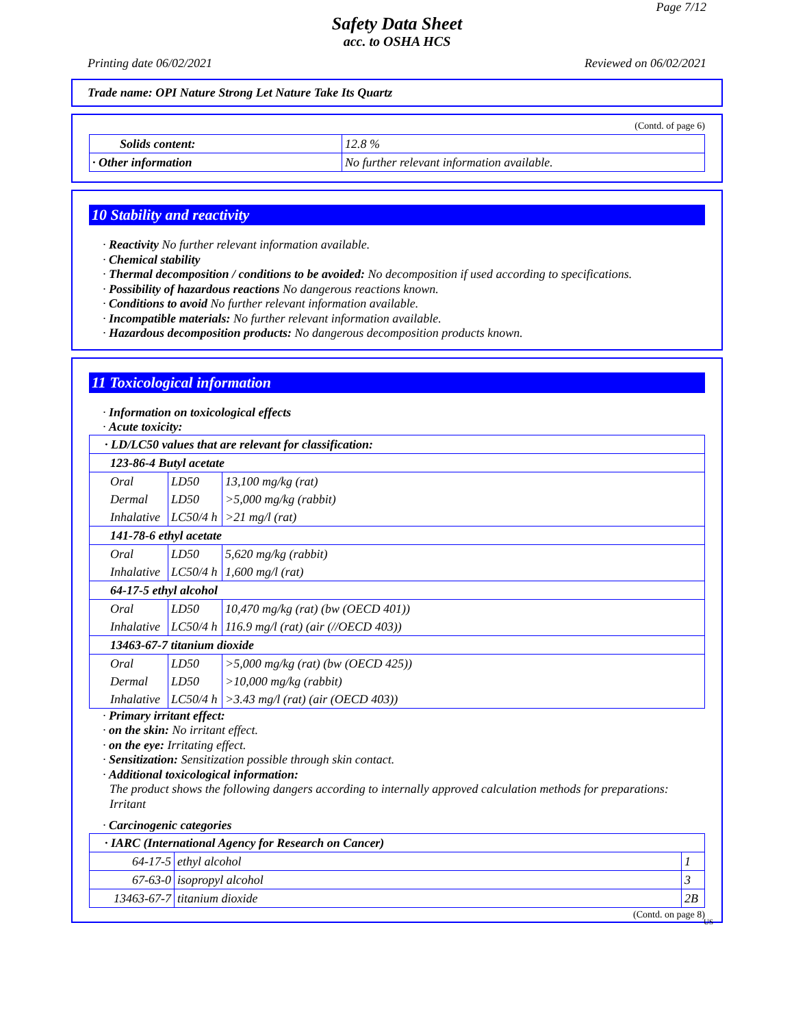Page 7/12
Safety Data Sheet
acc. to OSHA HCS
Printing date 06/02/2021 Reviewed on 06/02/2021
Trade name: OPI Nature Strong Let Nature Take Its Quartz
(Contd. of page 6)
| Solids content: | 12.8 % |
| · Other information | No further relevant information available. |
10 Stability and reactivity
· Reactivity No further relevant information available.
· Chemical stability
· Thermal decomposition / conditions to be avoided: No decomposition if used according to specifications.
· Possibility of hazardous reactions No dangerous reactions known.
· Conditions to avoid No further relevant information available.
· Incompatible materials: No further relevant information available.
· Hazardous decomposition products: No dangerous decomposition products known.
11 Toxicological information
· Information on toxicological effects
· Acute toxicity:
| · LD/LC50 values that are relevant for classification: | | |
| 123-86-4 Butyl acetate | | |
| Oral | LD50 | 13,100 mg/kg (rat) |
| Dermal | LD50 | >5,000 mg/kg (rabbit) |
| Inhalative | LC50/4 h | >21 mg/l (rat) |
| 141-78-6 ethyl acetate | | |
| Oral | LD50 | 5,620 mg/kg (rabbit) |
| Inhalative | LC50/4 h | 1,600 mg/l (rat) |
| 64-17-5 ethyl alcohol | | |
| Oral | LD50 | 10,470 mg/kg (rat) (bw (OECD 401)) |
| Inhalative | LC50/4 h | 116.9 mg/l (rat) (air (//OECD 403)) |
| 13463-67-7 titanium dioxide | | |
| Oral | LD50 | >5,000 mg/kg (rat) (bw (OECD 425)) |
| Dermal | LD50 | >10,000 mg/kg (rabbit) |
| Inhalative | LC50/4 h | >3.43 mg/l (rat) (air (OECD 403)) |
· Primary irritant effect:
· on the skin: No irritant effect.
· on the eye: Irritating effect.
· Sensitization: Sensitization possible through skin contact.
· Additional toxicological information:
The product shows the following dangers according to internally approved calculation methods for preparations: Irritant
· Carcinogenic categories
| · IARC (International Agency for Research on Cancer) | | |
| 64-17-5 | ethyl alcohol | 1 |
| 67-63-0 | isopropyl alcohol | 3 |
| 13463-67-7 | titanium dioxide | 2B |
(Contd. on page 8)
US